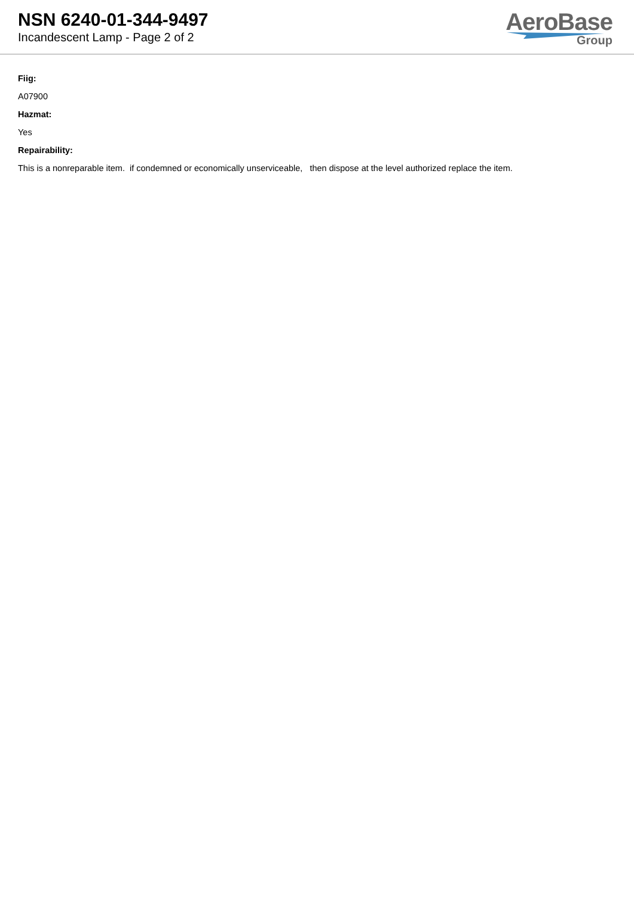NSN 6240-01-344-9497
Incandescent Lamp - Page 2 of 2
AeroBase
Group
Fiig:
A07900
Hazmat:
Yes
Repairability:
This is a nonreparable item. if condemned or economically unserviceable, then dispose at the level authorized replace the item.